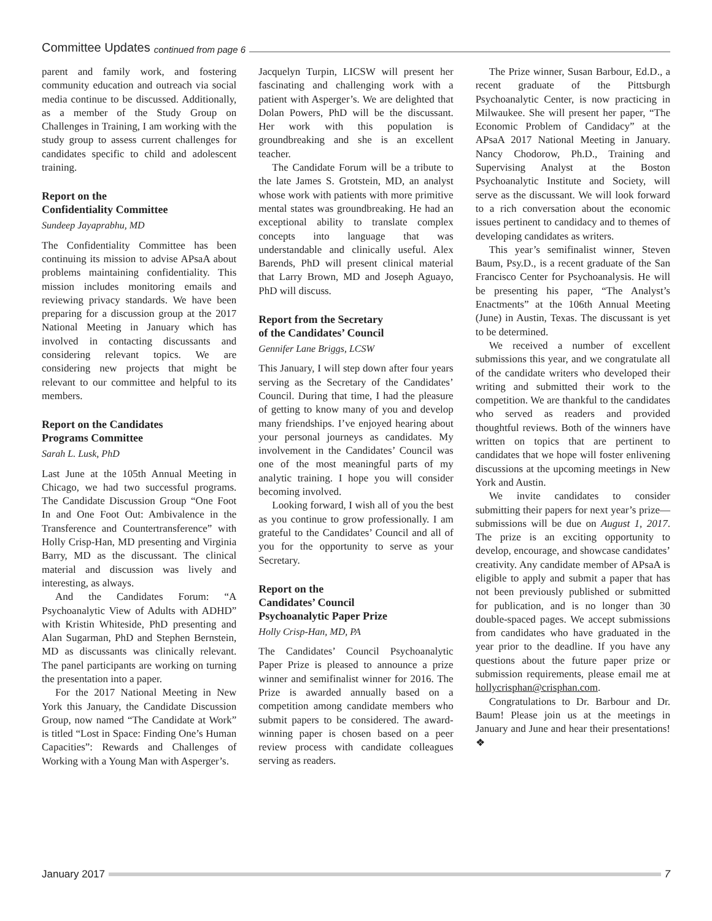Committee Updates continued from page 6
parent and family work, and fostering community education and outreach via social media continue to be discussed. Additionally, as a member of the Study Group on Challenges in Training, I am working with the study group to assess current challenges for candidates specific to child and adolescent training.
Report on the
Confidentiality Committee
Sundeep Jayaprabhu, MD
The Confidentiality Committee has been continuing its mission to advise APsaA about problems maintaining confidentiality. This mission includes monitoring emails and reviewing privacy standards. We have been preparing for a discussion group at the 2017 National Meeting in January which has involved in contacting discussants and considering relevant topics. We are considering new projects that might be relevant to our committee and helpful to its members.
Report on the Candidates
Programs Committee
Sarah L. Lusk, PhD
Last June at the 105th Annual Meeting in Chicago, we had two successful programs. The Candidate Discussion Group “One Foot In and One Foot Out: Ambivalence in the Transference and Countertransference” with Holly Crisp-Han, MD presenting and Virginia Barry, MD as the discussant. The clinical material and discussion was lively and interesting, as always.
And the Candidates Forum: “A Psychoanalytic View of Adults with ADHD” with Kristin Whiteside, PhD presenting and Alan Sugarman, PhD and Stephen Bernstein, MD as discussants was clinically relevant. The panel participants are working on turning the presentation into a paper.
For the 2017 National Meeting in New York this January, the Candidate Discussion Group, now named “The Candidate at Work” is titled “Lost in Space: Finding One’s Human Capacities”: Rewards and Challenges of Working with a Young Man with Asperger’s.
Jacquelyn Turpin, LICSW will present her fascinating and challenging work with a patient with Asperger’s. We are delighted that Dolan Powers, PhD will be the discussant. Her work with this population is groundbreaking and she is an excellent teacher.
The Candidate Forum will be a tribute to the late James S. Grotstein, MD, an analyst whose work with patients with more primitive mental states was groundbreaking. He had an exceptional ability to translate complex concepts into language that was understandable and clinically useful. Alex Barends, PhD will present clinical material that Larry Brown, MD and Joseph Aguayo, PhD will discuss.
Report from the Secretary
of the Candidates’ Council
Gennifer Lane Briggs, LCSW
This January, I will step down after four years serving as the Secretary of the Candidates’ Council. During that time, I had the pleasure of getting to know many of you and develop many friendships. I’ve enjoyed hearing about your personal journeys as candidates. My involvement in the Candidates’ Council was one of the most meaningful parts of my analytic training. I hope you will consider becoming involved.
Looking forward, I wish all of you the best as you continue to grow professionally. I am grateful to the Candidates’ Council and all of you for the opportunity to serve as your Secretary.
Report on the
Candidates’ Council
Psychoanalytic Paper Prize
Holly Crisp-Han, MD, PA
The Candidates’ Council Psychoanalytic Paper Prize is pleased to announce a prize winner and semifinalist winner for 2016. The Prize is awarded annually based on a competition among candidate members who submit papers to be considered. The award-winning paper is chosen based on a peer review process with candidate colleagues serving as readers.
The Prize winner, Susan Barbour, Ed.D., a recent graduate of the Pittsburgh Psychoanalytic Center, is now practicing in Milwaukee. She will present her paper, “The Economic Problem of Candidacy” at the APsaA 2017 National Meeting in January. Nancy Chodorow, Ph.D., Training and Supervising Analyst at the Boston Psychoanalytic Institute and Society, will serve as the discussant. We will look forward to a rich conversation about the economic issues pertinent to candidacy and to themes of developing candidates as writers.
This year’s semifinalist winner, Steven Baum, Psy.D., is a recent graduate of the San Francisco Center for Psychoanalysis. He will be presenting his paper, “The Analyst’s Enactments” at the 106th Annual Meeting (June) in Austin, Texas. The discussant is yet to be determined.
We received a number of excellent submissions this year, and we congratulate all of the candidate writers who developed their writing and submitted their work to the competition. We are thankful to the candidates who served as readers and provided thoughtful reviews. Both of the winners have written on topics that are pertinent to candidates that we hope will foster enlivening discussions at the upcoming meetings in New York and Austin.
We invite candidates to consider submitting their papers for next year’s prize—submissions will be due on August 1, 2017. The prize is an exciting opportunity to develop, encourage, and showcase candidates’ creativity. Any candidate member of APsaA is eligible to apply and submit a paper that has not been previously published or submitted for publication, and is no longer than 30 double-spaced pages. We accept submissions from candidates who have graduated in the year prior to the deadline. If you have any questions about the future paper prize or submission requirements, please email me at hollycrisphan@crisphan.com.
Congratulations to Dr. Barbour and Dr. Baum! Please join us at the meetings in January and June and hear their presentations! ❖
January 2017 7